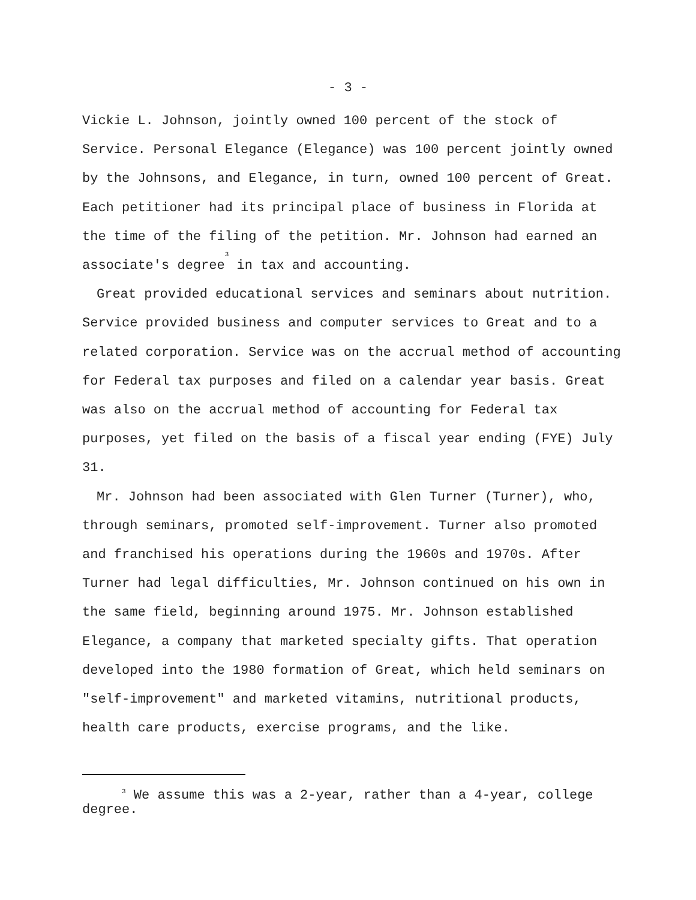- 3 -
Vickie L. Johnson, jointly owned 100 percent of the stock of Service. Personal Elegance (Elegance) was 100 percent jointly owned by the Johnsons, and Elegance, in turn, owned 100 percent of Great. Each petitioner had its principal place of business in Florida at the time of the filing of the petition. Mr. Johnson had earned an associate's degree<sup>3</sup> in tax and accounting.
Great provided educational services and seminars about nutrition. Service provided business and computer services to Great and to a related corporation. Service was on the accrual method of accounting for Federal tax purposes and filed on a calendar year basis. Great was also on the accrual method of accounting for Federal tax purposes, yet filed on the basis of a fiscal year ending (FYE) July 31.
Mr. Johnson had been associated with Glen Turner (Turner), who, through seminars, promoted self-improvement. Turner also promoted and franchised his operations during the 1960s and 1970s. After Turner had legal difficulties, Mr. Johnson continued on his own in the same field, beginning around 1975. Mr. Johnson established Elegance, a company that marketed specialty gifts. That operation developed into the 1980 formation of Great, which held seminars on "self-improvement" and marketed vitamins, nutritional products, health care products, exercise programs, and the like.
<sup>3</sup> We assume this was a 2-year, rather than a 4-year, college degree.